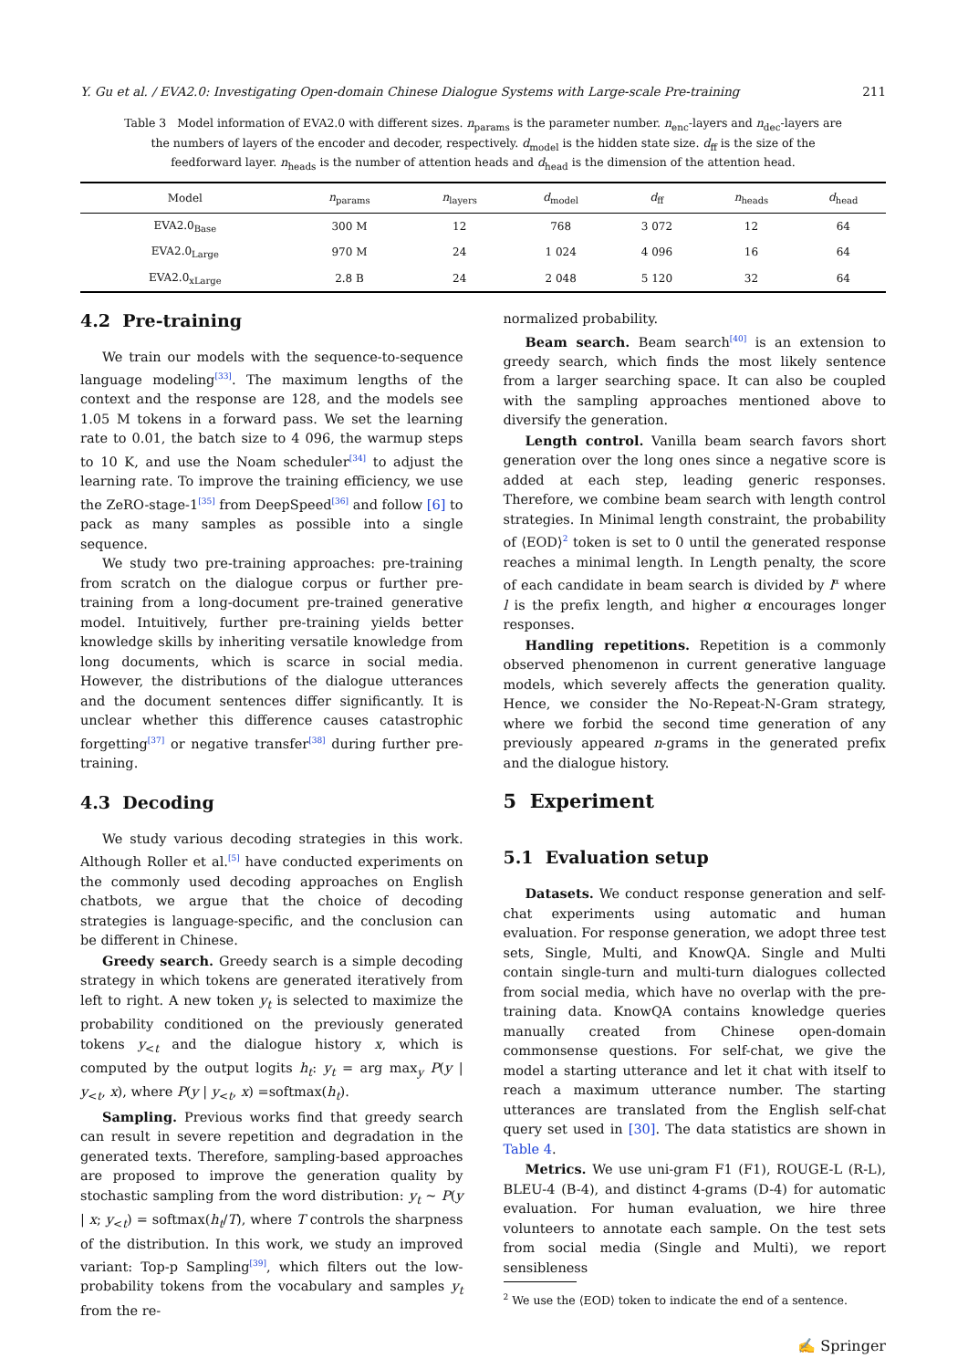Y. Gu et al. / EVA2.0: Investigating Open-domain Chinese Dialogue Systems with Large-scale Pre-training 211
Table 3 Model information of EVA2.0 with different sizes. n<sub>params</sub> is the parameter number. n<sub>enc</sub>-layers and n<sub>dec</sub>-layers are the numbers of layers of the encoder and decoder, respectively. d<sub>model</sub> is the hidden state size. d<sub>ff</sub> is the size of the feedforward layer. n<sub>heads</sub> is the number of attention heads and d<sub>head</sub> is the dimension of the attention head.
| Model | n<sub>params</sub> | n<sub>layers</sub> | d<sub>model</sub> | d<sub>ff</sub> | n<sub>heads</sub> | d<sub>head</sub> |
| --- | --- | --- | --- | --- | --- | --- |
| EVA2.0<sub>Base</sub> | 300 M | 12 | 768 | 3 072 | 12 | 64 |
| EVA2.0<sub>Large</sub> | 970 M | 24 | 1 024 | 4 096 | 16 | 64 |
| EVA2.0<sub>xLarge</sub> | 2.8 B | 24 | 2 048 | 5 120 | 32 | 64 |
4.2 Pre-training
We train our models with the sequence-to-sequence language modeling<sup>[33]</sup>. The maximum lengths of the context and the response are 128, and the models see 1.05 M tokens in a forward pass. We set the learning rate to 0.01, the batch size to 4 096, the warmup steps to 10 K, and use the Noam scheduler<sup>[34]</sup> to adjust the learning rate. To improve the training efficiency, we use the ZeRO-stage-1<sup>[35]</sup> from DeepSpeed<sup>[36]</sup> and follow [6] to pack as many samples as possible into a single sequence.
We study two pre-training approaches: pre-training from scratch on the dialogue corpus or further pre-training from a long-document pre-trained generative model. Intuitively, further pre-training yields better knowledge skills by inheriting versatile knowledge from long documents, which is scarce in social media. However, the distributions of the dialogue utterances and the document sentences differ significantly. It is unclear whether this difference causes catastrophic forgetting<sup>[37]</sup> or negative transfer<sup>[38]</sup> during further pre-training.
4.3 Decoding
We study various decoding strategies in this work. Although Roller et al.<sup>[5]</sup> have conducted experiments on the commonly used decoding approaches on English chatbots, we argue that the choice of decoding strategies is language-specific, and the conclusion can be different in Chinese.
Greedy search. Greedy search is a simple decoding strategy in which tokens are generated iteratively from left to right. A new token y<sub>t</sub> is selected to maximize the probability conditioned on the previously generated tokens y<sub><t</sub> and the dialogue history x, which is computed by the output logits h<sub>t</sub>: y<sub>t</sub> = arg max<sub>y</sub> P(y | y<sub><t</sub>, x), where P(y | y<sub><t</sub>, x) =softmax(h<sub>t</sub>).
Sampling. Previous works find that greedy search can result in severe repetition and degradation in the generated texts. Therefore, sampling-based approaches are proposed to improve the generation quality by stochastic sampling from the word distribution: y<sub>t</sub> ∼ P(y | x; y<sub><t</sub>) = softmax(h<sub>t</sub>/T), where T controls the sharpness of the distribution. In this work, we study an improved variant: Top-p Sampling<sup>[39]</sup>, which filters out the low-probability tokens from the vocabulary and samples y<sub>t</sub> from the re-
normalized probability.
Beam search. Beam search<sup>[40]</sup> is an extension to greedy search, which finds the most likely sentence from a larger searching space. It can also be coupled with the sampling approaches mentioned above to diversify the generation.
Length control. Vanilla beam search favors short generation over the long ones since a negative score is added at each step, leading generic responses. Therefore, we combine beam search with length control strategies. In Minimal length constraint, the probability of ⟨EOD⟩<sup>2</sup> token is set to 0 until the generated response reaches a minimal length. In Length penalty, the score of each candidate in beam search is divided by l<sup>α</sup> where l is the prefix length, and higher α encourages longer responses.
Handling repetitions. Repetition is a commonly observed phenomenon in current generative language models, which severely affects the generation quality. Hence, we consider the No-Repeat-N-Gram strategy, where we forbid the second time generation of any previously appeared n-grams in the generated prefix and the dialogue history.
5 Experiment
5.1 Evaluation setup
Datasets. We conduct response generation and self-chat experiments using automatic and human evaluation. For response generation, we adopt three test sets, Single, Multi, and KnowQA. Single and Multi contain single-turn and multi-turn dialogues collected from social media, which have no overlap with the pre-training data. KnowQA contains knowledge queries manually created from Chinese open-domain commonsense questions. For self-chat, we give the model a starting utterance and let it chat with itself to reach a maximum utterance number. The starting utterances are translated from the English self-chat query set used in [30]. The data statistics are shown in Table 4.
Metrics. We use uni-gram F1 (F1), ROUGE-L (R-L), BLEU-4 (B-4), and distinct 4-grams (D-4) for automatic evaluation. For human evaluation, we hire three volunteers to annotate each sample. On the test sets from social media (Single and Multi), we report sensibleness
<sup>2</sup> We use the ⟨EOD⟩ token to indicate the end of a sentence.
✍ Springer